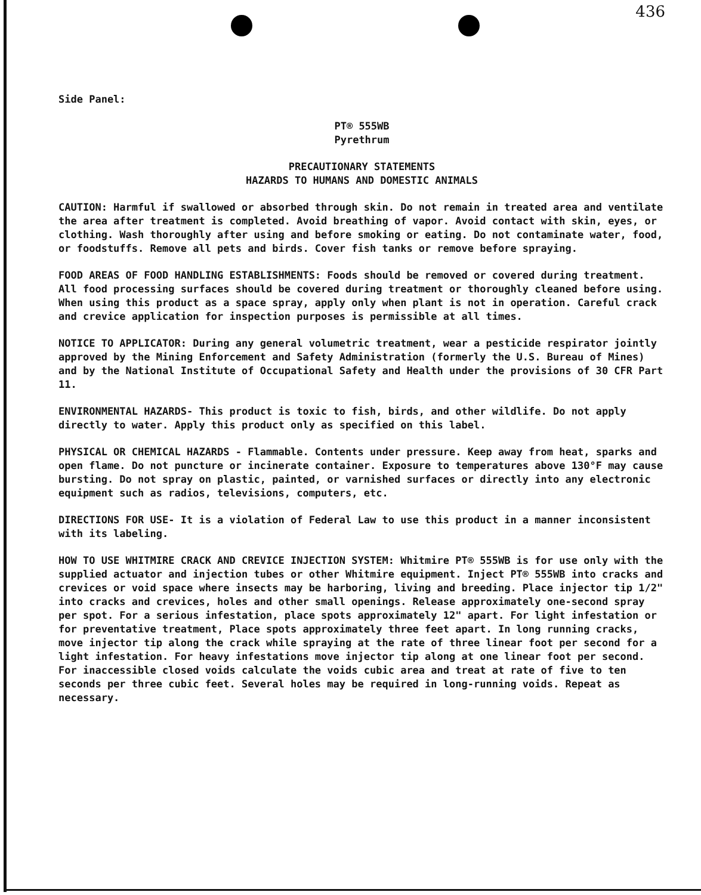436
Side Panel:
PT® 555WB
Pyrethrum
PRECAUTIONARY STATEMENTS
HAZARDS TO HUMANS AND DOMESTIC ANIMALS
CAUTION: Harmful if swallowed or absorbed through skin. Do not remain in treated area and ventilate the area after treatment is completed. Avoid breathing of vapor. Avoid contact with skin, eyes, or clothing. Wash thoroughly after using and before smoking or eating. Do not contaminate water, food, or foodstuffs. Remove all pets and birds. Cover fish tanks or remove before spraying.
FOOD AREAS OF FOOD HANDLING ESTABLISHMENTS: Foods should be removed or covered during treatment. All food processing surfaces should be covered during treatment or thoroughly cleaned before using. When using this product as a space spray, apply only when plant is not in operation. Careful crack and crevice application for inspection purposes is permissible at all times.
NOTICE TO APPLICATOR: During any general volumetric treatment, wear a pesticide respirator jointly approved by the Mining Enforcement and Safety Administration (formerly the U.S. Bureau of Mines) and by the National Institute of Occupational Safety and Health under the provisions of 30 CFR Part 11.
ENVIRONMENTAL HAZARDS- This product is toxic to fish, birds, and other wildlife. Do not apply directly to water. Apply this product only as specified on this label.
PHYSICAL OR CHEMICAL HAZARDS - Flammable. Contents under pressure. Keep away from heat, sparks and open flame. Do not puncture or incinerate container. Exposure to temperatures above 130°F may cause bursting. Do not spray on plastic, painted, or varnished surfaces or directly into any electronic equipment such as radios, televisions, computers, etc.
DIRECTIONS FOR USE- It is a violation of Federal Law to use this product in a manner inconsistent with its labeling.
HOW TO USE WHITMIRE CRACK AND CREVICE INJECTION SYSTEM: Whitmire PT® 555WB is for use only with the supplied actuator and injection tubes or other Whitmire equipment. Inject PT® 555WB into cracks and crevices or void space where insects may be harboring, living and breeding. Place injector tip 1/2" into cracks and crevices, holes and other small openings. Release approximately one-second spray per spot. For a serious infestation, place spots approximately 12" apart. For light infestation or for preventative treatment, Place spots approximately three feet apart. In long running cracks, move injector tip along the crack while spraying at the rate of three linear foot per second for a light infestation. For heavy infestations move injector tip along at one linear foot per second. For inaccessible closed voids calculate the voids cubic area and treat at rate of five to ten seconds per three cubic feet. Several holes may be required in long-running voids. Repeat as necessary.